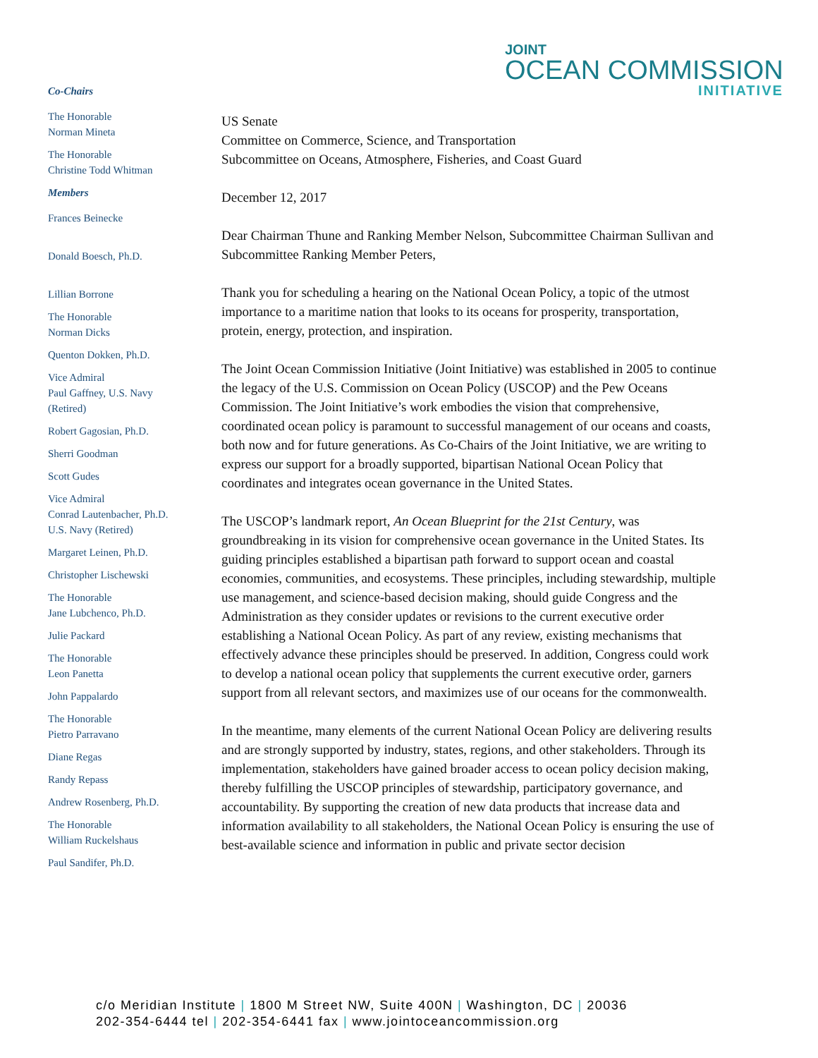JOINT
OCEAN COMMISSION
INITIATIVE
Co-Chairs
The Honorable
Norman Mineta
The Honorable
Christine Todd Whitman
Members
Frances Beinecke
Donald Boesch, Ph.D.
Lillian Borrone
The Honorable
Norman Dicks
Quenton Dokken, Ph.D.
Vice Admiral
Paul Gaffney, U.S. Navy
(Retired)
Robert Gagosian, Ph.D.
Sherri Goodman
Scott Gudes
Vice Admiral
Conrad Lautenbacher, Ph.D.
U.S. Navy (Retired)
Margaret Leinen, Ph.D.
Christopher Lischewski
The Honorable
Jane Lubchenco, Ph.D.
Julie Packard
The Honorable
Leon Panetta
John Pappalardo
The Honorable
Pietro Parravano
Diane Regas
Randy Repass
Andrew Rosenberg, Ph.D.
The Honorable
William Ruckelshaus
Paul Sandifer, Ph.D.
US Senate
Committee on Commerce, Science, and Transportation
Subcommittee on Oceans, Atmosphere, Fisheries, and Coast Guard
December 12, 2017
Dear Chairman Thune and Ranking Member Nelson, Subcommittee Chairman Sullivan and Subcommittee Ranking Member Peters,
Thank you for scheduling a hearing on the National Ocean Policy, a topic of the utmost importance to a maritime nation that looks to its oceans for prosperity, transportation, protein, energy, protection, and inspiration.
The Joint Ocean Commission Initiative (Joint Initiative) was established in 2005 to continue the legacy of the U.S. Commission on Ocean Policy (USCOP) and the Pew Oceans Commission. The Joint Initiative’s work embodies the vision that comprehensive, coordinated ocean policy is paramount to successful management of our oceans and coasts, both now and for future generations. As Co-Chairs of the Joint Initiative, we are writing to express our support for a broadly supported, bipartisan National Ocean Policy that coordinates and integrates ocean governance in the United States.
The USCOP’s landmark report, An Ocean Blueprint for the 21st Century, was groundbreaking in its vision for comprehensive ocean governance in the United States. Its guiding principles established a bipartisan path forward to support ocean and coastal economies, communities, and ecosystems. These principles, including stewardship, multiple use management, and science-based decision making, should guide Congress and the Administration as they consider updates or revisions to the current executive order establishing a National Ocean Policy. As part of any review, existing mechanisms that effectively advance these principles should be preserved. In addition, Congress could work to develop a national ocean policy that supplements the current executive order, garners support from all relevant sectors, and maximizes use of our oceans for the commonwealth.
In the meantime, many elements of the current National Ocean Policy are delivering results and are strongly supported by industry, states, regions, and other stakeholders. Through its implementation, stakeholders have gained broader access to ocean policy decision making, thereby fulfilling the USCOP principles of stewardship, participatory governance, and accountability. By supporting the creation of new data products that increase data and information availability to all stakeholders, the National Ocean Policy is ensuring the use of best-available science and information in public and private sector decision
c/o Meridian Institute | 1800 M Street NW, Suite 400N | Washington, DC | 20036
202-354-6444 tel | 202-354-6441 fax | www.jointoceancommission.org